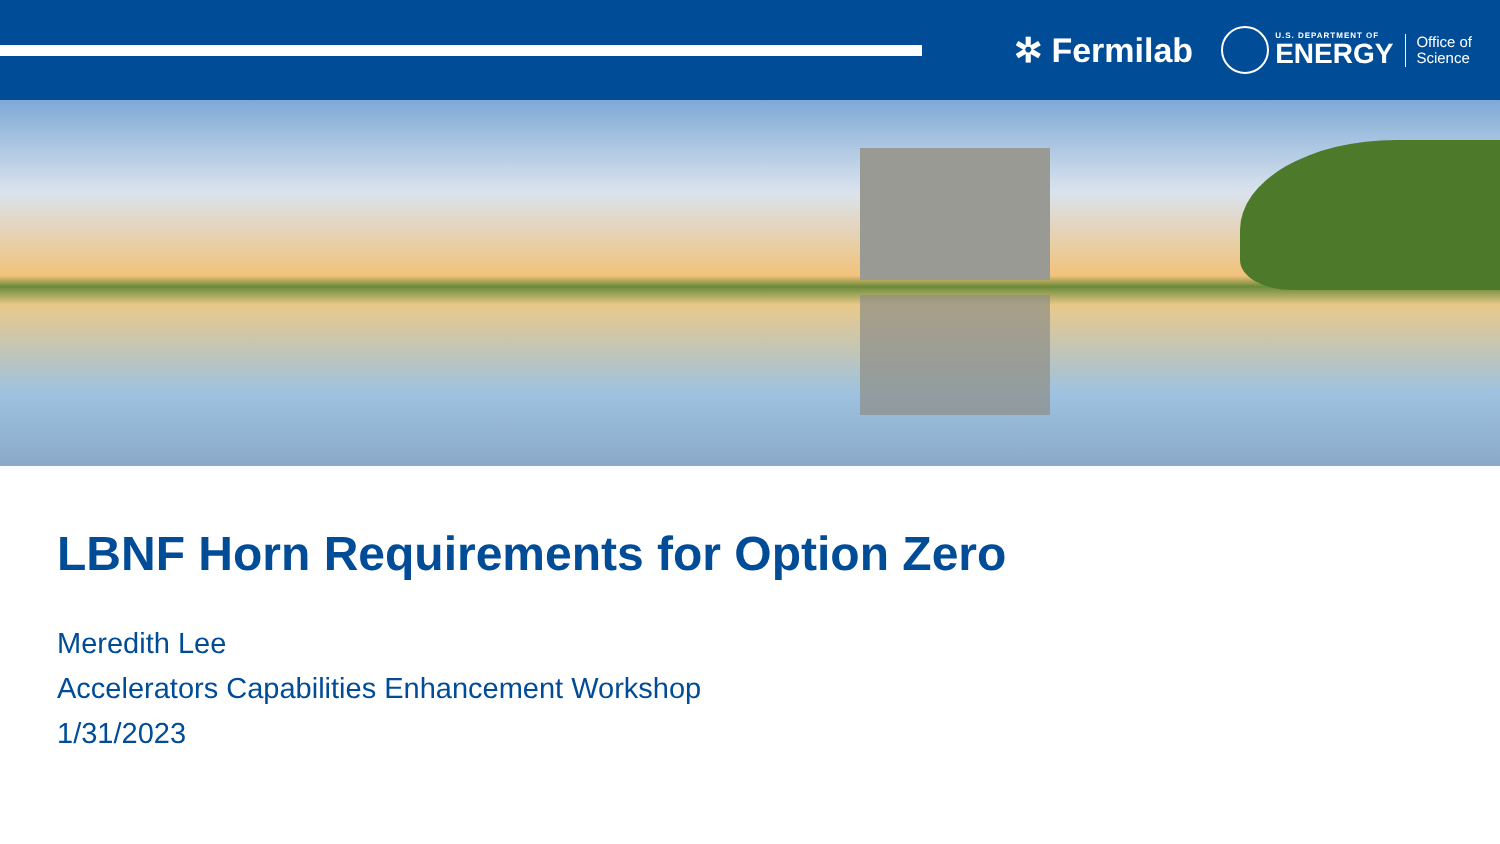✲ Fermilab
U.S. DEPARTMENT OF
ENERGY
Office of
Science
LBNF Horn Requirements for Option Zero
Meredith Lee
Accelerators Capabilities Enhancement Workshop
1/31/2023